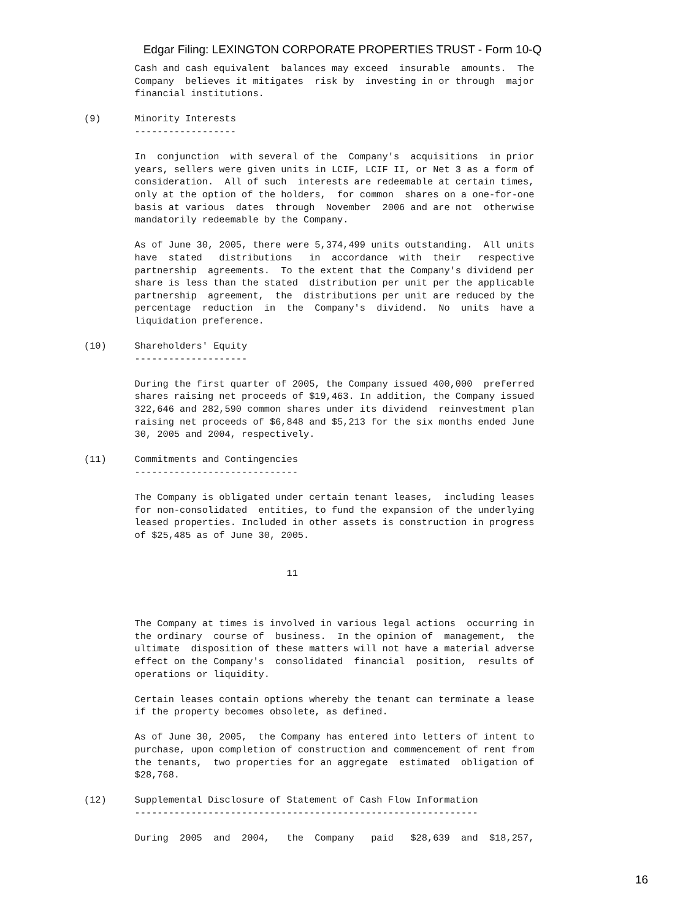Edgar Filing: LEXINGTON CORPORATE PROPERTIES TRUST - Form 10-Q
         Cash and cash equivalent  balances may exceed  insurable  amounts.  The
         Company  believes it mitigates  risk by  investing in or through  major
         financial institutions.

(9)      Minority Interests
         ------------------

         In  conjunction  with several of the  Company's  acquisitions  in prior
         years, sellers were given units in LCIF, LCIF II, or Net 3 as a form of
         consideration.  All of such  interests are redeemable at certain times,
         only at the option of the holders,  for common  shares on a one-for-one
         basis at various  dates  through  November  2006 and are not  otherwise
         mandatorily redeemable by the Company.

         As of June 30, 2005, there were 5,374,499 units outstanding.  All units
         have  stated   distributions   in  accordance  with  their   respective
         partnership  agreements.  To the extent that the Company's dividend per
         share is less than the stated  distribution per unit per the applicable
         partnership  agreement,  the  distributions per unit are reduced by the
         percentage  reduction  in  the  Company's  dividend.  No  units  have a
         liquidation preference.

(10)     Shareholders' Equity
         --------------------

         During the first quarter of 2005, the Company issued 400,000  preferred
         shares raising net proceeds of $19,463. In addition, the Company issued
         322,646 and 282,590 common shares under its dividend  reinvestment plan
         raising net proceeds of $6,848 and $5,213 for the six months ended June
         30, 2005 and 2004, respectively.

(11)     Commitments and Contingencies
         -----------------------------

         The Company is obligated under certain tenant leases,  including leases
         for non-consolidated  entities, to fund the expansion of the underlying
         leased properties. Included in other assets is construction in progress
         of $25,485 as of June 30, 2005.


                                    11



         The Company at times is involved in various legal actions  occurring in
         the ordinary  course of  business.  In the opinion of  management,  the
         ultimate  disposition of these matters will not have a material adverse
         effect on the Company's  consolidated  financial  position,  results of
         operations or liquidity.

         Certain leases contain options whereby the tenant can terminate a lease
         if the property becomes obsolete, as defined.

         As of June 30, 2005,  the Company has entered into letters of intent to
         purchase, upon completion of construction and commencement of rent from
         the tenants,  two properties for an aggregate  estimated  obligation of
         $28,768.

(12)     Supplemental Disclosure of Statement of Cash Flow Information
         -------------------------------------------------------------

         During  2005  and  2004,   the  Company   paid   $28,639  and  $18,257,
16